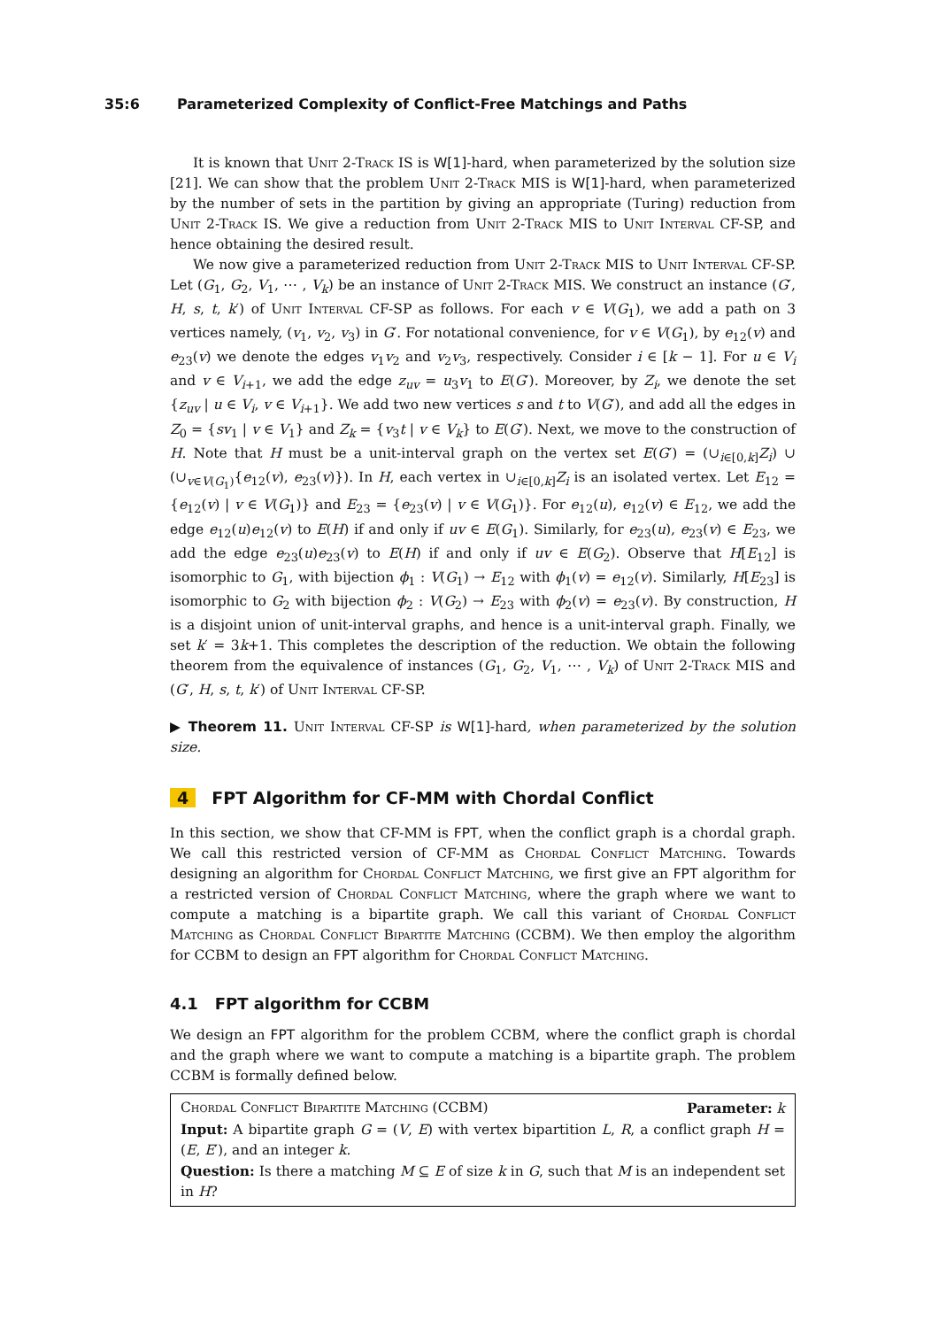35:6 Parameterized Complexity of Conflict-Free Matchings and Paths
It is known that Unit 2-Track IS is W[1]-hard, when parameterized by the solution size [21]. We can show that the problem Unit 2-Track MIS is W[1]-hard, when parameterized by the number of sets in the partition by giving an appropriate (Turing) reduction from Unit 2-Track IS. We give a reduction from Unit 2-Track MIS to Unit Interval CF-SP, and hence obtaining the desired result.
We now give a parameterized reduction from Unit 2-Track MIS to Unit Interval CF-SP. Let (G<sub>1</sub>, G<sub>2</sub>, V<sub>1</sub>, ⋯ , V<sub>k</sub>) be an instance of Unit 2-Track MIS. We construct an instance (G′, H, s, t, k′) of Unit Interval CF-SP as follows. For each v ∈ V(G<sub>1</sub>), we add a path on 3 vertices namely, (v<sub>1</sub>, v<sub>2</sub>, v<sub>3</sub>) in G′. For notational convenience, for v ∈ V(G<sub>1</sub>), by e<sub>12</sub>(v) and e<sub>23</sub>(v) we denote the edges v<sub>1</sub>v<sub>2</sub> and v<sub>2</sub>v<sub>3</sub>, respectively. Consider i ∈ [k − 1]. For u ∈ V<sub>i</sub> and v ∈ V<sub>i+1</sub>, we add the edge z<sub>uv</sub> = u<sub>3</sub>v<sub>1</sub> to E(G′). Moreover, by Z<sub>i</sub>, we denote the set {z<sub>uv</sub> | u ∈ V<sub>i</sub>, v ∈ V<sub>i+1</sub>}. We add two new vertices s and t to V(G′), and add all the edges in Z<sub>0</sub> = {sv<sub>1</sub> | v ∈ V<sub>1</sub>} and Z<sub>k</sub> = {v<sub>3</sub>t | v ∈ V<sub>k</sub>} to E(G′). Next, we move to the construction of H. Note that H must be a unit-interval graph on the vertex set E(G′) = (∪<sub>i∈[0,k]</sub>Z<sub>i</sub>) ∪ (∪<sub>v∈V(G<sub>1</sub>)</sub>{e<sub>12</sub>(v), e<sub>23</sub>(v)}). In H, each vertex in ∪<sub>i∈[0,k]</sub>Z<sub>i</sub> is an isolated vertex. Let E<sub>12</sub> = {e<sub>12</sub>(v) | v ∈ V(G<sub>1</sub>)} and E<sub>23</sub> = {e<sub>23</sub>(v) | v ∈ V(G<sub>1</sub>)}. For e<sub>12</sub>(u), e<sub>12</sub>(v) ∈ E<sub>12</sub>, we add the edge e<sub>12</sub>(u)e<sub>12</sub>(v) to E(H) if and only if uv ∈ E(G<sub>1</sub>). Similarly, for e<sub>23</sub>(u), e<sub>23</sub>(v) ∈ E<sub>23</sub>, we add the edge e<sub>23</sub>(u)e<sub>23</sub>(v) to E(H) if and only if uv ∈ E(G<sub>2</sub>). Observe that H[E<sub>12</sub>] is isomorphic to G<sub>1</sub>, with bijection ϕ<sub>1</sub> : V(G<sub>1</sub>) → E<sub>12</sub> with ϕ<sub>1</sub>(v) = e<sub>12</sub>(v). Similarly, H[E<sub>23</sub>] is isomorphic to G<sub>2</sub> with bijection ϕ<sub>2</sub> : V(G<sub>2</sub>) → E<sub>23</sub> with ϕ<sub>2</sub>(v) = e<sub>23</sub>(v). By construction, H is a disjoint union of unit-interval graphs, and hence is a unit-interval graph. Finally, we set k′ = 3k+1. This completes the description of the reduction. We obtain the following theorem from the equivalence of instances (G<sub>1</sub>, G<sub>2</sub>, V<sub>1</sub>, ⋯ , V<sub>k</sub>) of Unit 2-Track MIS and (G′, H, s, t, k′) of Unit Interval CF-SP.
▶ Theorem 11. Unit Interval CF-SP is W[1]-hard, when parameterized by the solution size.
4 FPT Algorithm for CF-MM with Chordal Conflict
In this section, we show that CF-MM is FPT, when the conflict graph is a chordal graph. We call this restricted version of CF-MM as Chordal Conflict Matching. Towards designing an algorithm for Chordal Conflict Matching, we first give an FPT algorithm for a restricted version of Chordal Conflict Matching, where the graph where we want to compute a matching is a bipartite graph. We call this variant of Chordal Conflict Matching as Chordal Conflict Bipartite Matching (CCBM). We then employ the algorithm for CCBM to design an FPT algorithm for Chordal Conflict Matching.
4.1 FPT algorithm for CCBM
We design an FPT algorithm for the problem CCBM, where the conflict graph is chordal and the graph where we want to compute a matching is a bipartite graph. The problem CCBM is formally defined below.
Chordal Conflict Bipartite Matching (CCBM) Parameter: k
Input: A bipartite graph G = (V, E) with vertex bipartition L, R, a conflict graph H = (E, E′), and an integer k.
Question: Is there a matching M ⊆ E of size k in G, such that M is an independent set in H?